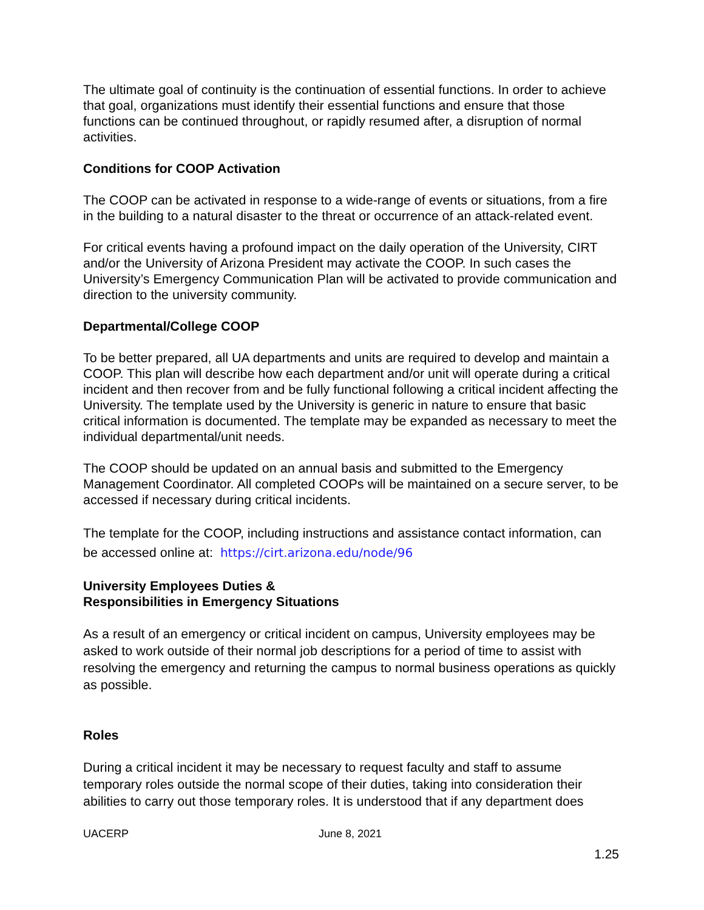The ultimate goal of continuity is the continuation of essential functions. In order to achieve that goal, organizations must identify their essential functions and ensure that those functions can be continued throughout, or rapidly resumed after, a disruption of normal activities.
Conditions for COOP Activation
The COOP can be activated in response to a wide-range of events or situations, from a fire in the building to a natural disaster to the threat or occurrence of an attack-related event.
For critical events having a profound impact on the daily operation of the University, CIRT and/or the University of Arizona President may activate the COOP. In such cases the University’s Emergency Communication Plan will be activated to provide communication and direction to the university community.
Departmental/College COOP
To be better prepared, all UA departments and units are required to develop and maintain a COOP. This plan will describe how each department and/or unit will operate during a critical incident and then recover from and be fully functional following a critical incident affecting the University. The template used by the University is generic in nature to ensure that basic critical information is documented. The template may be expanded as necessary to meet the individual departmental/unit needs.
The COOP should be updated on an annual basis and submitted to the Emergency Management Coordinator. All completed COOPs will be maintained on a secure server, to be accessed if necessary during critical incidents.
The template for the COOP, including instructions and assistance contact information, can be accessed online at: https://cirt.arizona.edu/node/96
University Employees Duties &
Responsibilities in Emergency Situations
As a result of an emergency or critical incident on campus, University employees may be asked to work outside of their normal job descriptions for a period of time to assist with resolving the emergency and returning the campus to normal business operations as quickly as possible.
Roles
During a critical incident it may be necessary to request faculty and staff to assume temporary roles outside the normal scope of their duties, taking into consideration their abilities to carry out those temporary roles. It is understood that if any department does
UACERP June 8, 2021
1.25